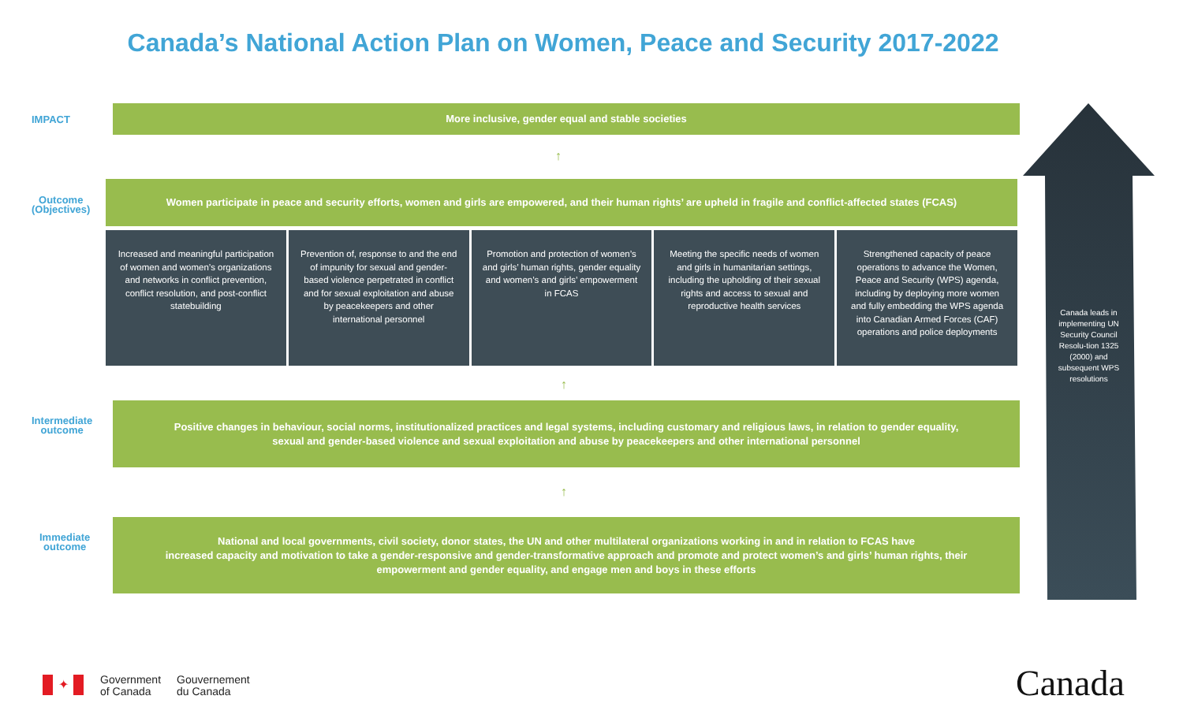Canada’s National Action Plan on Women, Peace and Security 2017-2022
IMPACT
More inclusive, gender equal and stable societies
↑
Outcome
(Objectives)
Women participate in peace and security efforts, women and girls are empowered, and their human rights’ are upheld in fragile and conflict-affected states (FCAS)
Increased and meaningful participation of women and women’s organizations and networks in conflict prevention, conflict resolution, and post-conflict statebuilding
Prevention of, response to and the end of impunity for sexual and gender-based violence perpetrated in conflict and for sexual exploitation and abuse by peacekeepers and other international personnel
Promotion and protection of women’s and girls’ human rights, gender equality and women’s and girls’ empowerment in FCAS
Meeting the specific needs of women and girls in humanitarian settings, including the upholding of their sexual rights and access to sexual and reproductive health services
Strengthened capacity of peace operations to advance the Women, Peace and Security (WPS) agenda, including by deploying more women and fully embedding the WPS agenda into Canadian Armed Forces (CAF) operations and police deployments
↑
Intermediate
outcome
Positive changes in behaviour, social norms, institutionalized practices and legal systems, including customary and religious laws, in relation to gender equality,
sexual and gender-based violence and sexual exploitation and abuse by peacekeepers and other international personnel
↑
Immediate
outcome
National and local governments, civil society, donor states, the UN and other multilateral organizations working in and in relation to FCAS have
increased capacity and motivation to take a gender-responsive and gender-transformative approach and promote and protect women’s and girls’ human rights, their
empowerment and gender equality, and engage men and boys in these efforts
Canada leads in implementing UN Security Council Resolu-tion 1325 (2000) and subsequent WPS resolutions
✦
Government
of Canada Gouvernement
du Canada
Canada